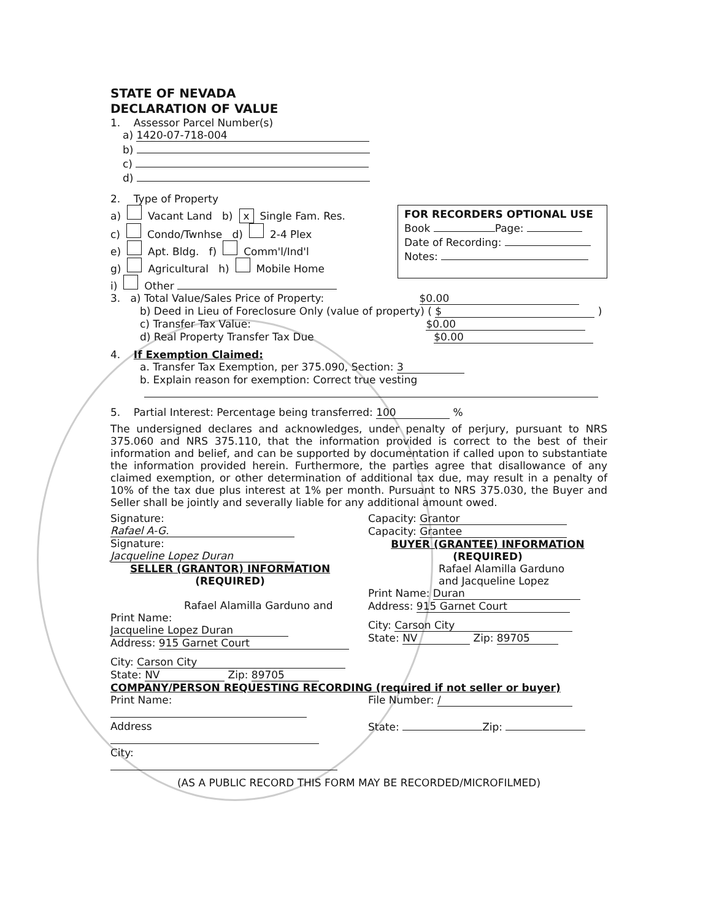STATE OF NEVADA
DECLARATION OF VALUE
1. Assessor Parcel Number(s)
a) 1420-07-718-004
b)
c)
d)
2. Type of Property
a) Vacant Land b) x Single Fam. Res.
c) Condo/Twnhse d) 2-4 Plex
e) Apt. Bldg. f) Comm'l/Ind'l
g) Agricultural h) Mobile Home
i) Other
FOR RECORDERS OPTIONAL USE
Book Page:
Date of Recording:
Notes:
3. a) Total Value/Sales Price of Property: $0.00
b) Deed in Lieu of Foreclosure Only (value of property) ( $ )
c) Transfer Tax Value: $0.00
d) Real Property Transfer Tax Due $0.00
4. If Exemption Claimed:
a. Transfer Tax Exemption, per 375.090, Section: 3
b. Explain reason for exemption: Correct true vesting
5. Partial Interest: Percentage being transferred: 100 %
The undersigned declares and acknowledges, under penalty of perjury, pursuant to NRS 375.060 and NRS 375.110, that the information provided is correct to the best of their information and belief, and can be supported by documentation if called upon to substantiate the information provided herein. Furthermore, the parties agree that disallowance of any claimed exemption, or other determination of additional tax due, may result in a penalty of 10% of the tax due plus interest at 1% per month. Pursuant to NRS 375.030, the Buyer and Seller shall be jointly and severally liable for any additional amount owed.
Signature: Rafael A-G.
Signature: Jacqueline Lopez Duran
SELLER (GRANTOR) INFORMATION
(REQUIRED)
Rafael Alamilla Garduno and
Print Name: Jacqueline Lopez Duran
Address: 915 Garnet Court
City: Carson City
State: NV Zip: 89705
Capacity: Grantor
Capacity: Grantee
BUYER (GRANTEE) INFORMATION
(REQUIRED)
Rafael Alamilla Garduno
and Jacqueline Lopez
Print Name: Duran
Address: 915 Garnet Court
City: Carson City
State: NV Zip: 89705
COMPANY/PERSON REQUESTING RECORDING (required if not seller or buyer)
Print Name:
Address
City:
File Number: /
State: Zip:
(AS A PUBLIC RECORD THIS FORM MAY BE RECORDED/MICROFILMED)